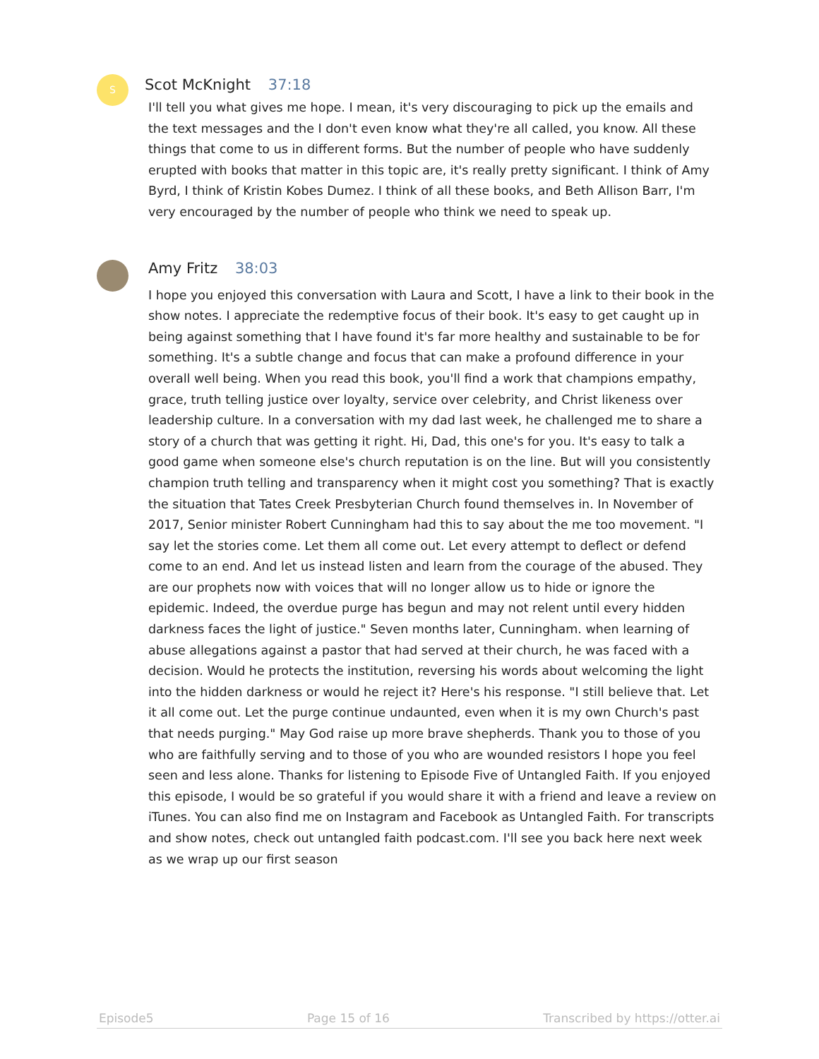S
Scot McKnight 37:18
I'll tell you what gives me hope. I mean, it's very discouraging to pick up the emails and the text messages and the I don't even know what they're all called, you know. All these things that come to us in different forms. But the number of people who have suddenly erupted with books that matter in this topic are, it's really pretty significant. I think of Amy Byrd, I think of Kristin Kobes Dumez. I think of all these books, and Beth Allison Barr, I'm very encouraged by the number of people who think we need to speak up.
Amy Fritz 38:03
I hope you enjoyed this conversation with Laura and Scott, I have a link to their book in the show notes. I appreciate the redemptive focus of their book. It's easy to get caught up in being against something that I have found it's far more healthy and sustainable to be for something. It's a subtle change and focus that can make a profound difference in your overall well being. When you read this book, you'll find a work that champions empathy, grace, truth telling justice over loyalty, service over celebrity, and Christ likeness over leadership culture. In a conversation with my dad last week, he challenged me to share a story of a church that was getting it right. Hi, Dad, this one's for you. It's easy to talk a good game when someone else's church reputation is on the line. But will you consistently champion truth telling and transparency when it might cost you something? That is exactly the situation that Tates Creek Presbyterian Church found themselves in. In November of 2017, Senior minister Robert Cunningham had this to say about the me too movement. "I say let the stories come. Let them all come out. Let every attempt to deflect or defend come to an end. And let us instead listen and learn from the courage of the abused. They are our prophets now with voices that will no longer allow us to hide or ignore the epidemic. Indeed, the overdue purge has begun and may not relent until every hidden darkness faces the light of justice." Seven months later, Cunningham. when learning of abuse allegations against a pastor that had served at their church, he was faced with a decision. Would he protects the institution, reversing his words about welcoming the light into the hidden darkness or would he reject it? Here's his response. "I still believe that. Let it all come out. Let the purge continue undaunted, even when it is my own Church's past that needs purging." May God raise up more brave shepherds. Thank you to those of you who are faithfully serving and to those of you who are wounded resistors I hope you feel seen and less alone. Thanks for listening to Episode Five of Untangled Faith. If you enjoyed this episode, I would be so grateful if you would share it with a friend and leave a review on iTunes. You can also find me on Instagram and Facebook as Untangled Faith. For transcripts and show notes, check out untangled faith podcast.com. I'll see you back here next week as we wrap up our first season
Episode5 Page 15 of 16 Transcribed by https://otter.ai